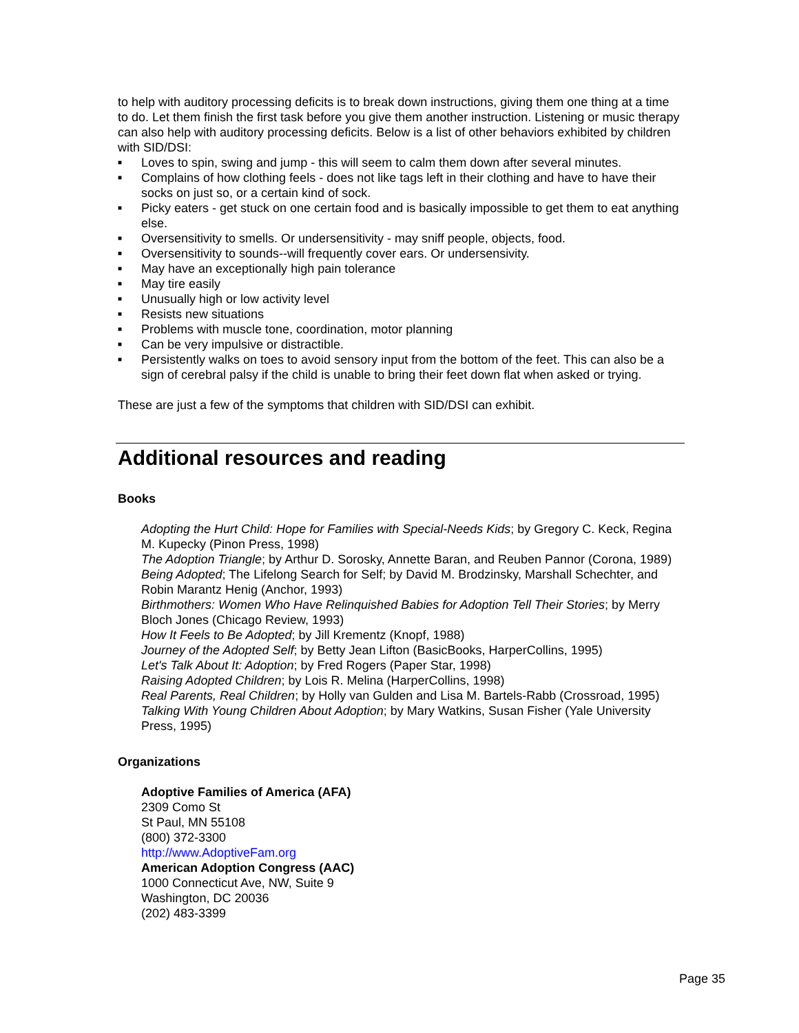to help with auditory processing deficits is to break down instructions, giving them one thing at a time to do. Let them finish the first task before you give them another instruction. Listening or music therapy can also help with auditory processing deficits. Below is a list of other behaviors exhibited by children with SID/DSI:
■ Loves to spin, swing and jump - this will seem to calm them down after several minutes.
■ Complains of how clothing feels - does not like tags left in their clothing and have to have their socks on just so, or a certain kind of sock.
■ Picky eaters - get stuck on one certain food and is basically impossible to get them to eat anything else.
■ Oversensitivity to smells. Or undersensitivity - may sniff people, objects, food.
■ Oversensitivity to sounds--will frequently cover ears. Or undersensivity.
■ May have an exceptionally high pain tolerance
■ May tire easily
■ Unusually high or low activity level
■ Resists new situations
■ Problems with muscle tone, coordination, motor planning
■ Can be very impulsive or distractible.
■ Persistently walks on toes to avoid sensory input from the bottom of the feet. This can also be a sign of cerebral palsy if the child is unable to bring their feet down flat when asked or trying.
These are just a few of the symptoms that children with SID/DSI can exhibit.
Additional resources and reading
Books
Adopting the Hurt Child: Hope for Families with Special-Needs Kids; by Gregory C. Keck, Regina M. Kupecky (Pinon Press, 1998)
The Adoption Triangle; by Arthur D. Sorosky, Annette Baran, and Reuben Pannor (Corona, 1989)
Being Adopted; The Lifelong Search for Self; by David M. Brodzinsky, Marshall Schechter, and Robin Marantz Henig (Anchor, 1993)
Birthmothers: Women Who Have Relinquished Babies for Adoption Tell Their Stories; by Merry Bloch Jones (Chicago Review, 1993)
How It Feels to Be Adopted; by Jill Krementz (Knopf, 1988)
Journey of the Adopted Self; by Betty Jean Lifton (BasicBooks, HarperCollins, 1995)
Let's Talk About It: Adoption; by Fred Rogers (Paper Star, 1998)
Raising Adopted Children; by Lois R. Melina (HarperCollins, 1998)
Real Parents, Real Children; by Holly van Gulden and Lisa M. Bartels-Rabb (Crossroad, 1995)
Talking With Young Children About Adoption; by Mary Watkins, Susan Fisher (Yale University Press, 1995)
Organizations
Adoptive Families of America (AFA)
2309 Como St
St Paul, MN 55108
(800) 372-3300
http://www.AdoptiveFam.org
American Adoption Congress (AAC)
1000 Connecticut Ave, NW, Suite 9
Washington, DC 20036
(202) 483-3399
Page 35